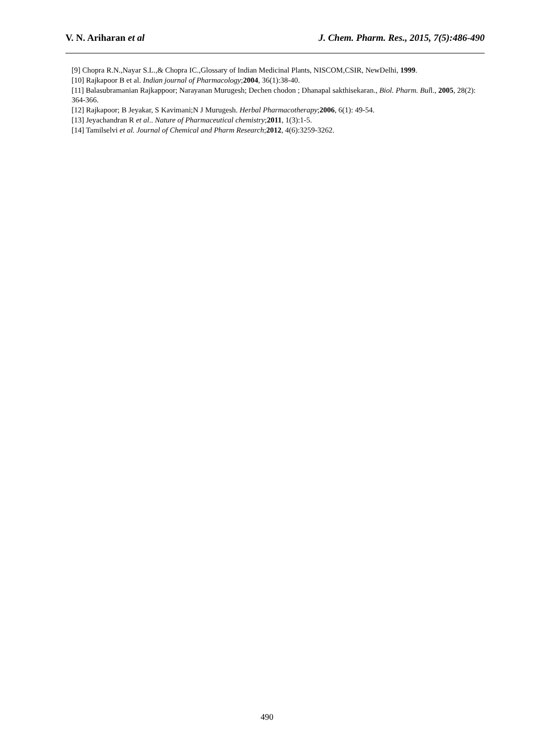V. N. Ariharan et al J. Chem. Pharm. Res., 2015, 7(5):486-490
[9] Chopra R.N.,Nayar S.L.,& Chopra IC.,Glossary of Indian Medicinal Plants, NISCOM,CSIR, NewDelhi, 1999.
[10] Rajkapoor B et al. Indian journal of Pharmacology;2004, 36(1):38-40.
[11] Balasubramanian Rajkappoor; Narayanan Murugesh; Dechen chodon ; Dhanapal sakthisekaran., Biol. Pharm. Bull., 2005, 28(2): 364-366.
[12] Rajkapoor; B Jeyakar, S Kavimani;N J Murugesh. Herbal Pharmacotherapy;2006, 6(1): 49-54.
[13] Jeyachandran R et al.. Nature of Pharmaceutical chemistry;2011, 1(3):1-5.
[14] Tamilselvi et al. Journal of Chemical and Pharm Research;2012, 4(6):3259-3262.
490